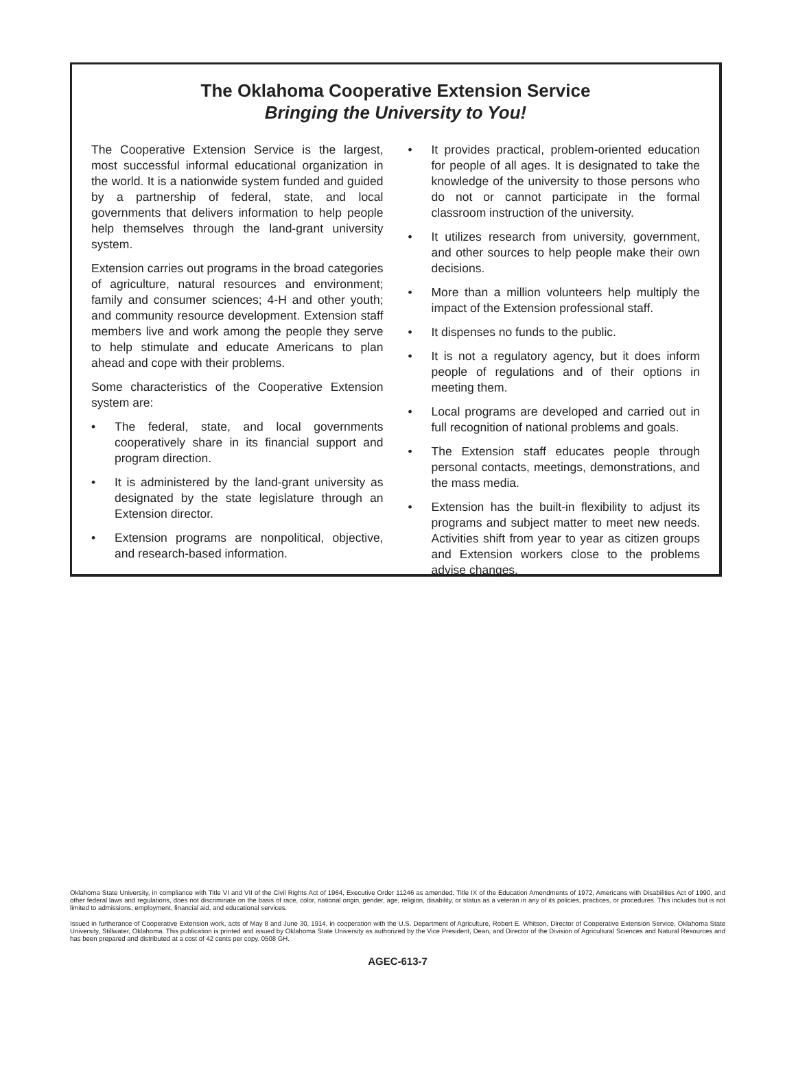The Oklahoma Cooperative Extension Service
Bringing the University to You!
The Cooperative Extension Service is the largest, most successful informal educational organization in the world. It is a nationwide system funded and guided by a partnership of federal, state, and local governments that delivers information to help people help themselves through the land-grant university system.
Extension carries out programs in the broad categories of agriculture, natural resources and environment; family and consumer sciences; 4-H and other youth; and community resource development. Extension staff members live and work among the people they serve to help stimulate and educate Americans to plan ahead and cope with their problems.
Some characteristics of the Cooperative Extension system are:
• The federal, state, and local governments cooperatively share in its financial support and program direction.
• It is administered by the land-grant university as designated by the state legislature through an Extension director.
• Extension programs are nonpolitical, objective, and research-based information.
• It provides practical, problem-oriented education for people of all ages. It is designated to take the knowledge of the university to those persons who do not or cannot participate in the formal classroom instruction of the university.
• It utilizes research from university, government, and other sources to help people make their own decisions.
• More than a million volunteers help multiply the impact of the Extension professional staff.
• It dispenses no funds to the public.
• It is not a regulatory agency, but it does inform people of regulations and of their options in meeting them.
• Local programs are developed and carried out in full recognition of national problems and goals.
• The Extension staff educates people through personal contacts, meetings, demonstrations, and the mass media.
• Extension has the built-in flexibility to adjust its programs and subject matter to meet new needs. Activities shift from year to year as citizen groups and Extension workers close to the problems advise changes.
Oklahoma State University, in compliance with Title VI and VII of the Civil Rights Act of 1964, Executive Order 11246 as amended, Title IX of the Education Amendments of 1972, Americans with Disabilities Act of 1990, and other federal laws and regulations, does not discriminate on the basis of race, color, national origin, gender, age, religion, disability, or status as a veteran in any of its policies, practices, or procedures. This includes but is not limited to admissions, employment, financial aid, and educational services.
Issued in furtherance of Cooperative Extension work, acts of May 8 and June 30, 1914, in cooperation with the U.S. Department of Agriculture, Robert E. Whitson, Director of Cooperative Extension Service, Oklahoma State University, Stillwater, Oklahoma. This publication is printed and issued by Oklahoma State University as authorized by the Vice President, Dean, and Director of the Division of Agricultural Sciences and Natural Resources and has been prepared and distributed at a cost of 42 cents per copy. 0508 GH.
AGEC-613-7